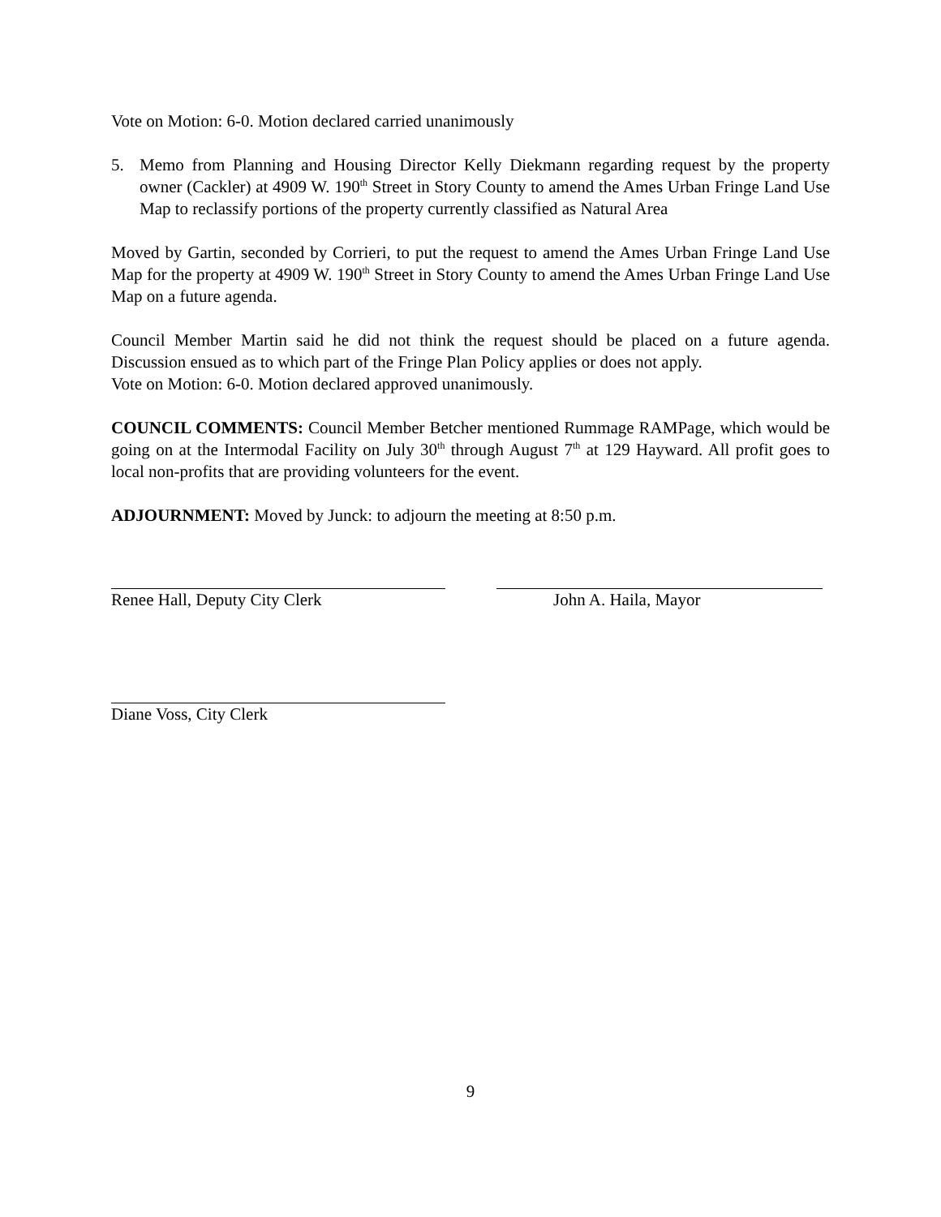Vote on Motion: 6-0. Motion declared carried unanimously
5. Memo from Planning and Housing Director Kelly Diekmann regarding request by the property owner (Cackler) at 4909 W. 190<sup>th</sup> Street in Story County to amend the Ames Urban Fringe Land Use Map to reclassify portions of the property currently classified as Natural Area
Moved by Gartin, seconded by Corrieri, to put the request to amend the Ames Urban Fringe Land Use Map for the property at 4909 W. 190<sup>th</sup> Street in Story County to amend the Ames Urban Fringe Land Use Map on a future agenda.
Council Member Martin said he did not think the request should be placed on a future agenda. Discussion ensued as to which part of the Fringe Plan Policy applies or does not apply.
Vote on Motion: 6-0. Motion declared approved unanimously.
COUNCIL COMMENTS: Council Member Betcher mentioned Rummage RAMPage, which would be going on at the Intermodal Facility on July 30<sup>th</sup> through August 7<sup>th</sup> at 129 Hayward. All profit goes to local non-profits that are providing volunteers for the event.
ADJOURNMENT: Moved by Junck: to adjourn the meeting at 8:50 p.m.
Renee Hall, Deputy City Clerk John A. Haila, Mayor
Diane Voss, City Clerk
9